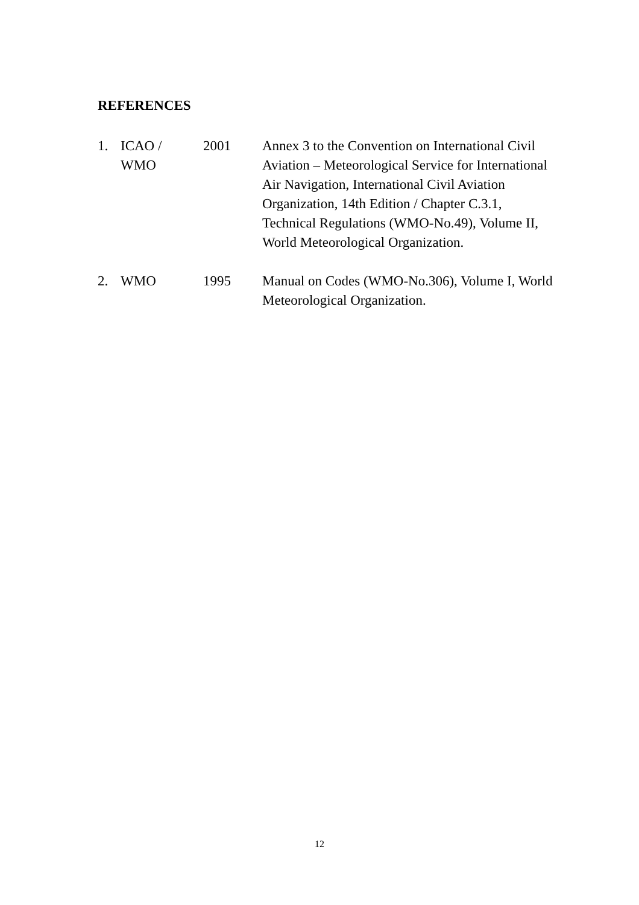REFERENCES
1. ICAO /
WMO
2001 Annex 3 to the Convention on International Civil Aviation – Meteorological Service for International Air Navigation, International Civil Aviation Organization, 14th Edition / Chapter C.3.1, Technical Regulations (WMO-No.49), Volume II, World Meteorological Organization.
2. WMO 1995 Manual on Codes (WMO-No.306), Volume I, World Meteorological Organization.
12